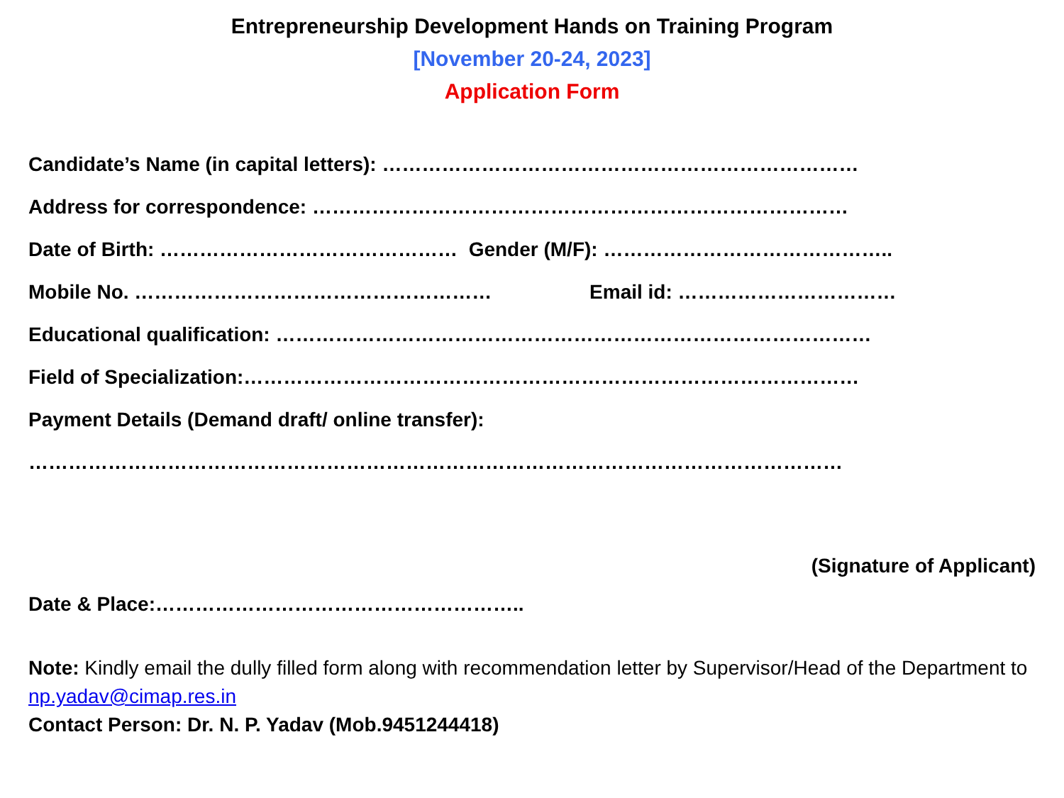Entrepreneurship Development Hands on Training Program
[November 20-24, 2023]
Application Form
Candidate’s Name (in capital letters): ………………………………………………………………
Address for correspondence: ………………………………………………………………………
Date of Birth: ……………………………………… Gender (M/F): ……………………………………..
Mobile No. ……………………………………………… Email id: ……………………………
Educational qualification: ………………………………………………………………………………
Field of Specialization:…………………………………………………………………………………
Payment Details (Demand draft/ online transfer):
……………………………………………………………………………………………………………
(Signature of Applicant)
Date & Place:………………………………………………..
Note: Kindly email the dully filled form along with recommendation letter by Supervisor/Head of the Department to np.yadav@cimap.res.in
Contact Person: Dr. N. P. Yadav (Mob.9451244418)